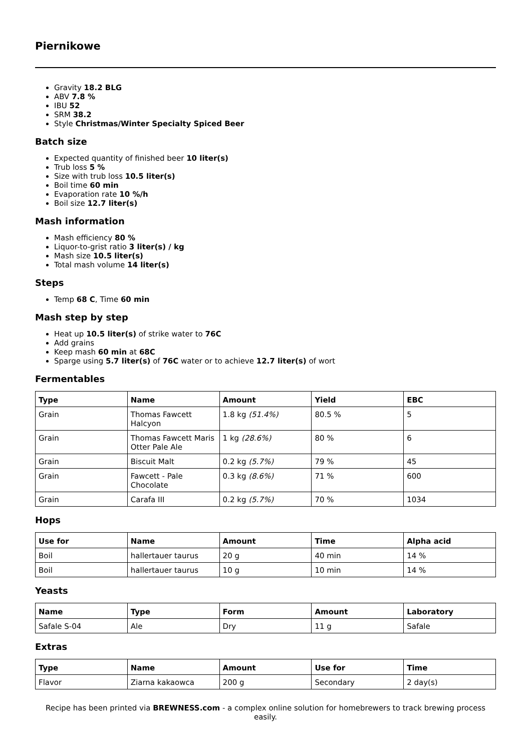Piernikowe
Gravity 18.2 BLG
ABV 7.8 %
IBU 52
SRM 38.2
Style Christmas/Winter Specialty Spiced Beer
Batch size
Expected quantity of finished beer 10 liter(s)
Trub loss 5 %
Size with trub loss 10.5 liter(s)
Boil time 60 min
Evaporation rate 10 %/h
Boil size 12.7 liter(s)
Mash information
Mash efficiency 80 %
Liquor-to-grist ratio 3 liter(s) / kg
Mash size 10.5 liter(s)
Total mash volume 14 liter(s)
Steps
Temp 68 C, Time 60 min
Mash step by step
Heat up 10.5 liter(s) of strike water to 76C
Add grains
Keep mash 60 min at 68C
Sparge using 5.7 liter(s) of 76C water or to achieve 12.7 liter(s) of wort
Fermentables
| Type | Name | Amount | Yield | EBC |
| --- | --- | --- | --- | --- |
| Grain | Thomas Fawcett Halcyon | 1.8 kg (51.4%) | 80.5 % | 5 |
| Grain | Thomas Fawcett Maris Otter Pale Ale | 1 kg (28.6%) | 80 % | 6 |
| Grain | Biscuit Malt | 0.2 kg (5.7%) | 79 % | 45 |
| Grain | Fawcett - Pale Chocolate | 0.3 kg (8.6%) | 71 % | 600 |
| Grain | Carafa III | 0.2 kg (5.7%) | 70 % | 1034 |
Hops
| Use for | Name | Amount | Time | Alpha acid |
| --- | --- | --- | --- | --- |
| Boil | hallertauer taurus | 20 g | 40 min | 14 % |
| Boil | hallertauer taurus | 10 g | 10 min | 14 % |
Yeasts
| Name | Type | Form | Amount | Laboratory |
| --- | --- | --- | --- | --- |
| Safale S-04 | Ale | Dry | 11 g | Safale |
Extras
| Type | Name | Amount | Use for | Time |
| --- | --- | --- | --- | --- |
| Flavor | Ziarna kakaowca | 200 g | Secondary | 2 day(s) |
Recipe has been printed via BREWNESS.com - a complex online solution for homebrewers to track brewing process easily.